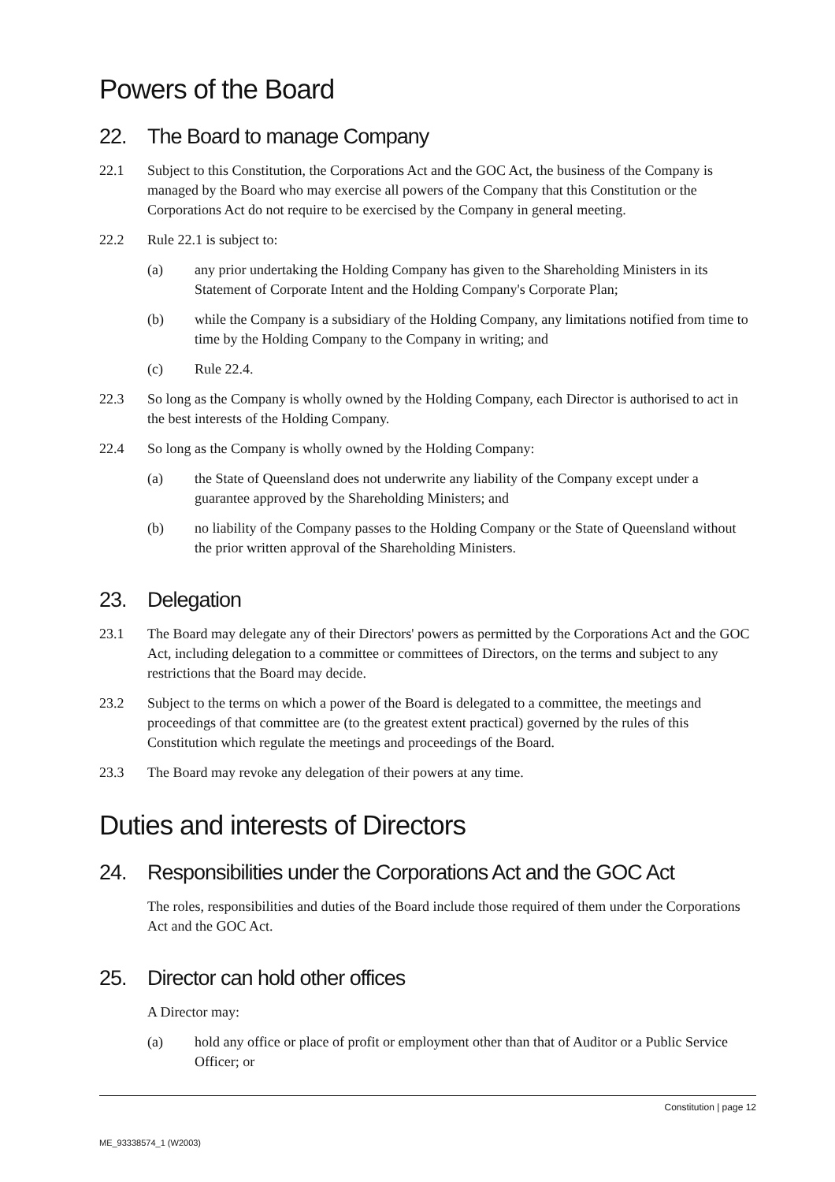Powers of the Board
22. The Board to manage Company
22.1 Subject to this Constitution, the Corporations Act and the GOC Act, the business of the Company is managed by the Board who may exercise all powers of the Company that this Constitution or the Corporations Act do not require to be exercised by the Company in general meeting.
22.2 Rule 22.1 is subject to:
(a) any prior undertaking the Holding Company has given to the Shareholding Ministers in its Statement of Corporate Intent and the Holding Company's Corporate Plan;
(b) while the Company is a subsidiary of the Holding Company, any limitations notified from time to time by the Holding Company to the Company in writing; and
(c) Rule 22.4.
22.3 So long as the Company is wholly owned by the Holding Company, each Director is authorised to act in the best interests of the Holding Company.
22.4 So long as the Company is wholly owned by the Holding Company:
(a) the State of Queensland does not underwrite any liability of the Company except under a guarantee approved by the Shareholding Ministers; and
(b) no liability of the Company passes to the Holding Company or the State of Queensland without the prior written approval of the Shareholding Ministers.
23. Delegation
23.1 The Board may delegate any of their Directors' powers as permitted by the Corporations Act and the GOC Act, including delegation to a committee or committees of Directors, on the terms and subject to any restrictions that the Board may decide.
23.2 Subject to the terms on which a power of the Board is delegated to a committee, the meetings and proceedings of that committee are (to the greatest extent practical) governed by the rules of this Constitution which regulate the meetings and proceedings of the Board.
23.3 The Board may revoke any delegation of their powers at any time.
Duties and interests of Directors
24. Responsibilities under the Corporations Act and the GOC Act
The roles, responsibilities and duties of the Board include those required of them under the Corporations Act and the GOC Act.
25. Director can hold other offices
A Director may:
(a) hold any office or place of profit or employment other than that of Auditor or a Public Service Officer; or
Constitution | page 12
ME_93338574_1 (W2003)